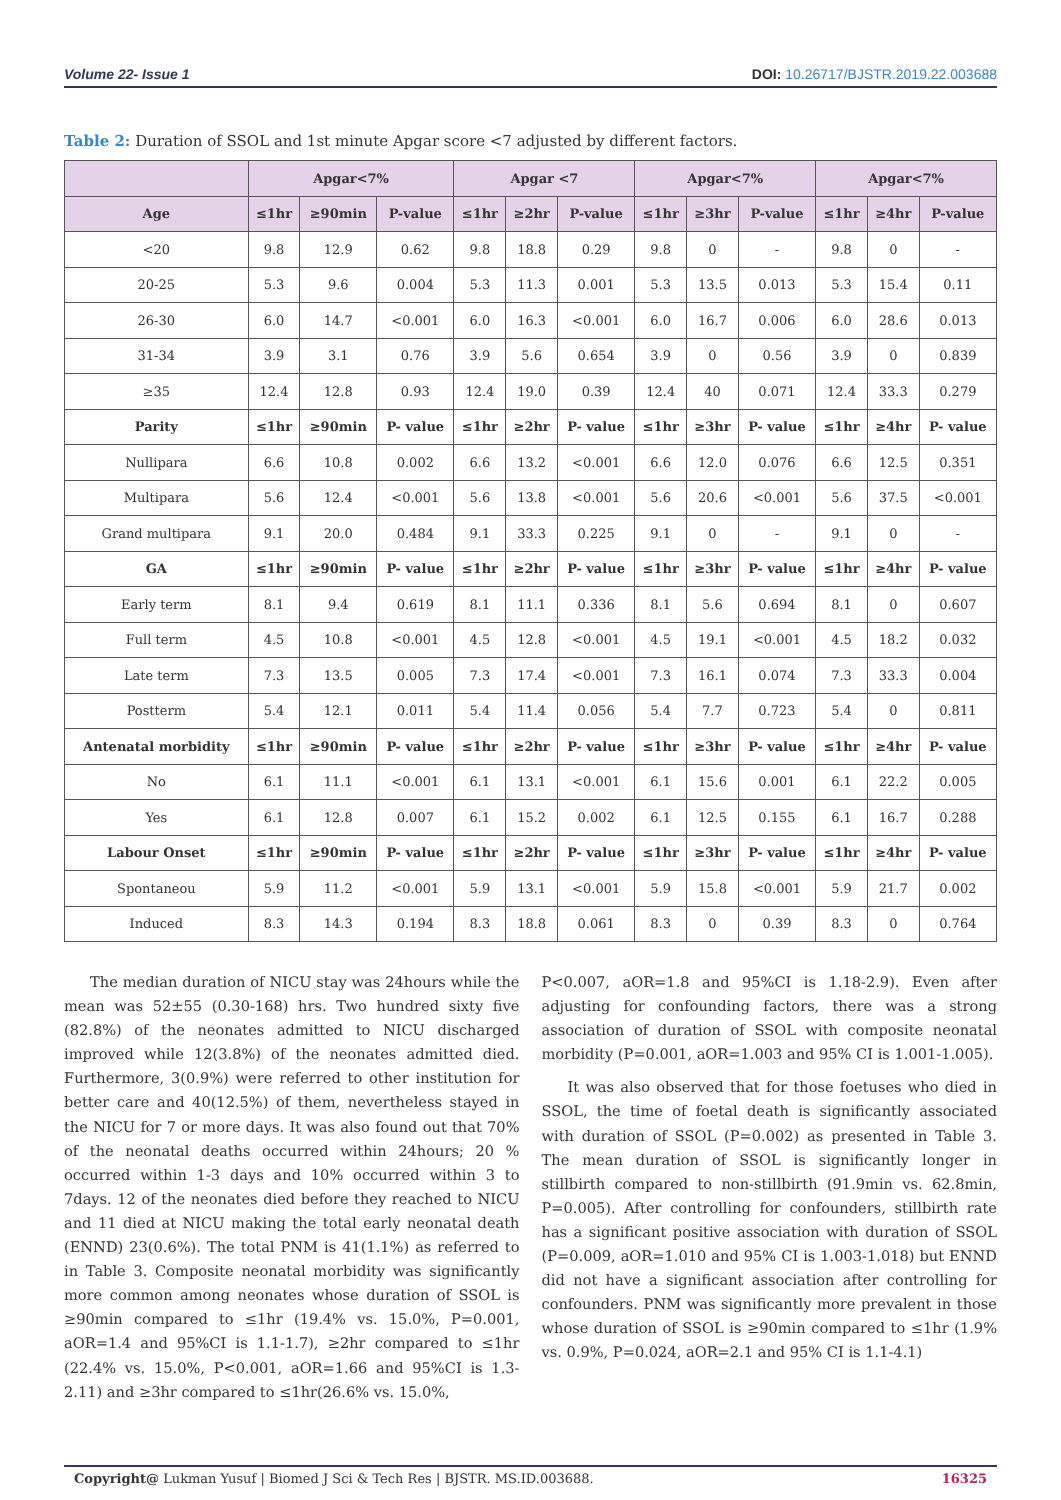Volume 22- Issue 1 DOI: 10.26717/BJSTR.2019.22.003688
Table 2: Duration of SSOL and 1st minute Apgar score <7 adjusted by different factors.
| | Apgar<7% | | | Apgar <7 | | | Apgar<7% | | | Apgar<7% | | |
| --- | --- | --- | --- | --- | --- | --- | --- | --- | --- | --- | --- | --- |
| Age | ≤1hr | ≥90min | P-value | ≤1hr | ≥2hr | P-value | ≤1hr | ≥3hr | P-value | ≤1hr | ≥4hr | P-value |
| <20 | 9.8 | 12.9 | 0.62 | 9.8 | 18.8 | 0.29 | 9.8 | 0 | - | 9.8 | 0 | - |
| 20-25 | 5.3 | 9.6 | 0.004 | 5.3 | 11.3 | 0.001 | 5.3 | 13.5 | 0.013 | 5.3 | 15.4 | 0.11 |
| 26-30 | 6.0 | 14.7 | <0.001 | 6.0 | 16.3 | <0.001 | 6.0 | 16.7 | 0.006 | 6.0 | 28.6 | 0.013 |
| 31-34 | 3.9 | 3.1 | 0.76 | 3.9 | 5.6 | 0.654 | 3.9 | 0 | 0.56 | 3.9 | 0 | 0.839 |
| ≥35 | 12.4 | 12.8 | 0.93 | 12.4 | 19.0 | 0.39 | 12.4 | 40 | 0.071 | 12.4 | 33.3 | 0.279 |
| Parity | ≤1hr | ≥90min | P- value | ≤1hr | ≥2hr | P- value | ≤1hr | ≥3hr | P- value | ≤1hr | ≥4hr | P- value |
| Nullipara | 6.6 | 10.8 | 0.002 | 6.6 | 13.2 | <0.001 | 6.6 | 12.0 | 0.076 | 6.6 | 12.5 | 0.351 |
| Multipara | 5.6 | 12.4 | <0.001 | 5.6 | 13.8 | <0.001 | 5.6 | 20.6 | <0.001 | 5.6 | 37.5 | <0.001 |
| Grand multipara | 9.1 | 20.0 | 0.484 | 9.1 | 33.3 | 0.225 | 9.1 | 0 | - | 9.1 | 0 | - |
| GA | ≤1hr | ≥90min | P- value | ≤1hr | ≥2hr | P- value | ≤1hr | ≥3hr | P- value | ≤1hr | ≥4hr | P- value |
| Early term | 8.1 | 9.4 | 0.619 | 8.1 | 11.1 | 0.336 | 8.1 | 5.6 | 0.694 | 8.1 | 0 | 0.607 |
| Full term | 4.5 | 10.8 | <0.001 | 4.5 | 12.8 | <0.001 | 4.5 | 19.1 | <0.001 | 4.5 | 18.2 | 0.032 |
| Late term | 7.3 | 13.5 | 0.005 | 7.3 | 17.4 | <0.001 | 7.3 | 16.1 | 0.074 | 7.3 | 33.3 | 0.004 |
| Postterm | 5.4 | 12.1 | 0.011 | 5.4 | 11.4 | 0.056 | 5.4 | 7.7 | 0.723 | 5.4 | 0 | 0.811 |
| Antenatal morbidity | ≤1hr | ≥90min | P- value | ≤1hr | ≥2hr | P- value | ≤1hr | ≥3hr | P- value | ≤1hr | ≥4hr | P- value |
| No | 6.1 | 11.1 | <0.001 | 6.1 | 13.1 | <0.001 | 6.1 | 15.6 | 0.001 | 6.1 | 22.2 | 0.005 |
| Yes | 6.1 | 12.8 | 0.007 | 6.1 | 15.2 | 0.002 | 6.1 | 12.5 | 0.155 | 6.1 | 16.7 | 0.288 |
| Labour Onset | ≤1hr | ≥90min | P- value | ≤1hr | ≥2hr | P- value | ≤1hr | ≥3hr | P- value | ≤1hr | ≥4hr | P- value |
| Spontaneou | 5.9 | 11.2 | <0.001 | 5.9 | 13.1 | <0.001 | 5.9 | 15.8 | <0.001 | 5.9 | 21.7 | 0.002 |
| Induced | 8.3 | 14.3 | 0.194 | 8.3 | 18.8 | 0.061 | 8.3 | 0 | 0.39 | 8.3 | 0 | 0.764 |
The median duration of NICU stay was 24hours while the mean was 52±55 (0.30-168) hrs. Two hundred sixty five (82.8%) of the neonates admitted to NICU discharged improved while 12(3.8%) of the neonates admitted died. Furthermore, 3(0.9%) were referred to other institution for better care and 40(12.5%) of them, nevertheless stayed in the NICU for 7 or more days. It was also found out that 70% of the neonatal deaths occurred within 24hours; 20 % occurred within 1-3 days and 10% occurred within 3 to 7days. 12 of the neonates died before they reached to NICU and 11 died at NICU making the total early neonatal death (ENND) 23(0.6%). The total PNM is 41(1.1%) as referred to in Table 3. Composite neonatal morbidity was significantly more common among neonates whose duration of SSOL is ≥90min compared to ≤1hr (19.4% vs. 15.0%, P=0.001, aOR=1.4 and 95%CI is 1.1-1.7), ≥2hr compared to ≤1hr (22.4% vs. 15.0%, P<0.001, aOR=1.66 and 95%CI is 1.3-2.11) and ≥3hr compared to ≤1hr(26.6% vs. 15.0%,
P<0.007, aOR=1.8 and 95%CI is 1.18-2.9). Even after adjusting for confounding factors, there was a strong association of duration of SSOL with composite neonatal morbidity (P=0.001, aOR=1.003 and 95% CI is 1.001-1.005).
It was also observed that for those foetuses who died in SSOL, the time of foetal death is significantly associated with duration of SSOL (P=0.002) as presented in Table 3. The mean duration of SSOL is significantly longer in stillbirth compared to non-stillbirth (91.9min vs. 62.8min, P=0.005). After controlling for confounders, stillbirth rate has a significant positive association with duration of SSOL (P=0.009, aOR=1.010 and 95% CI is 1.003-1.018) but ENND did not have a significant association after controlling for confounders. PNM was significantly more prevalent in those whose duration of SSOL is ≥90min compared to ≤1hr (1.9% vs. 0.9%, P=0.024, aOR=2.1 and 95% CI is 1.1-4.1)
Copyright@ Lukman Yusuf | Biomed J Sci & Tech Res | BJSTR. MS.ID.003688. 16325